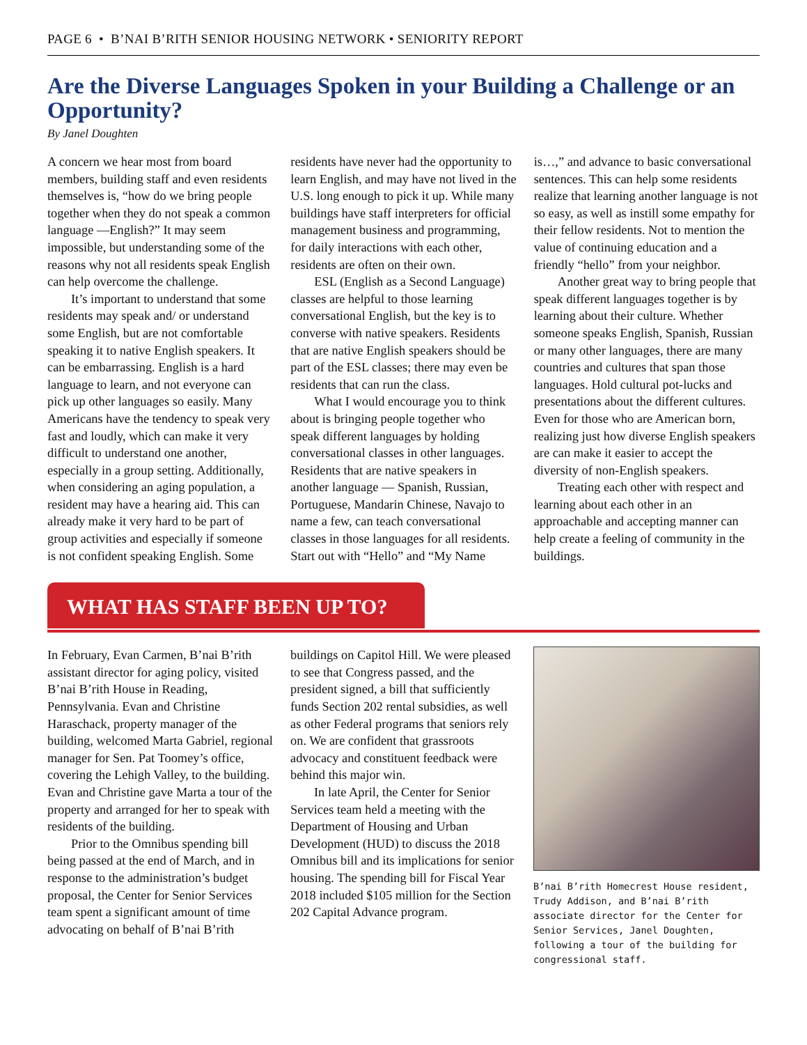PAGE 6 • B’NAI B’RITH SENIOR HOUSING NETWORK • SENIORITY REPORT
Are the Diverse Languages Spoken in your Building a Challenge or an Opportunity?
By Janel Doughten
A concern we hear most from board members, building staff and even residents themselves is, “how do we bring people together when they do not speak a common language —English?” It may seem impossible, but understanding some of the reasons why not all residents speak English can help overcome the challenge.
It’s important to understand that some residents may speak and/ or understand some English, but are not comfortable speaking it to native English speakers. It can be embarrassing. English is a hard language to learn, and not everyone can pick up other languages so easily. Many Americans have the tendency to speak very fast and loudly, which can make it very difficult to understand one another, especially in a group setting. Additionally, when considering an aging population, a resident may have a hearing aid. This can already make it very hard to be part of group activities and especially if someone is not confident speaking English. Some residents have never had the opportunity to learn English, and may have not lived in the U.S. long enough to pick it up. While many buildings have staff interpreters for official management business and programming, for daily interactions with each other, residents are often on their own.
ESL (English as a Second Language) classes are helpful to those learning conversational English, but the key is to converse with native speakers. Residents that are native English speakers should be part of the ESL classes; there may even be residents that can run the class.
What I would encourage you to think about is bringing people together who speak different languages by holding conversational classes in other languages. Residents that are native speakers in another language — Spanish, Russian, Portuguese, Mandarin Chinese, Navajo to name a few, can teach conversational classes in those languages for all residents. Start out with “Hello” and “My Name is…,” and advance to basic conversational sentences. This can help some residents realize that learning another language is not so easy, as well as instill some empathy for their fellow residents. Not to mention the value of continuing education and a friendly “hello” from your neighbor.
Another great way to bring people that speak different languages together is by learning about their culture. Whether someone speaks English, Spanish, Russian or many other languages, there are many countries and cultures that span those languages. Hold cultural pot-lucks and presentations about the different cultures. Even for those who are American born, realizing just how diverse English speakers are can make it easier to accept the diversity of non-English speakers.
Treating each other with respect and learning about each other in an approachable and accepting manner can help create a feeling of community in the buildings.
WHAT HAS STAFF BEEN UP TO?
In February, Evan Carmen, B’nai B’rith assistant director for aging policy, visited B’nai B’rith House in Reading, Pennsylvania. Evan and Christine Haraschack, property manager of the building, welcomed Marta Gabriel, regional manager for Sen. Pat Toomey’s office, covering the Lehigh Valley, to the building. Evan and Christine gave Marta a tour of the property and arranged for her to speak with residents of the building.
Prior to the Omnibus spending bill being passed at the end of March, and in response to the administration’s budget proposal, the Center for Senior Services team spent a significant amount of time advocating on behalf of B’nai B’rith buildings on Capitol Hill. We were pleased to see that Congress passed, and the president signed, a bill that sufficiently funds Section 202 rental subsidies, as well as other Federal programs that seniors rely on. We are confident that grassroots advocacy and constituent feedback were behind this major win.
In late April, the Center for Senior Services team held a meeting with the Department of Housing and Urban Development (HUD) to discuss the 2018 Omnibus bill and its implications for senior housing. The spending bill for Fiscal Year 2018 included $105 million for the Section 202 Capital Advance program.
B’nai B’rith Homecrest House resident, Trudy Addison, and B’nai B’rith associate director for the Center for Senior Services, Janel Doughten, following a tour of the building for congressional staff.